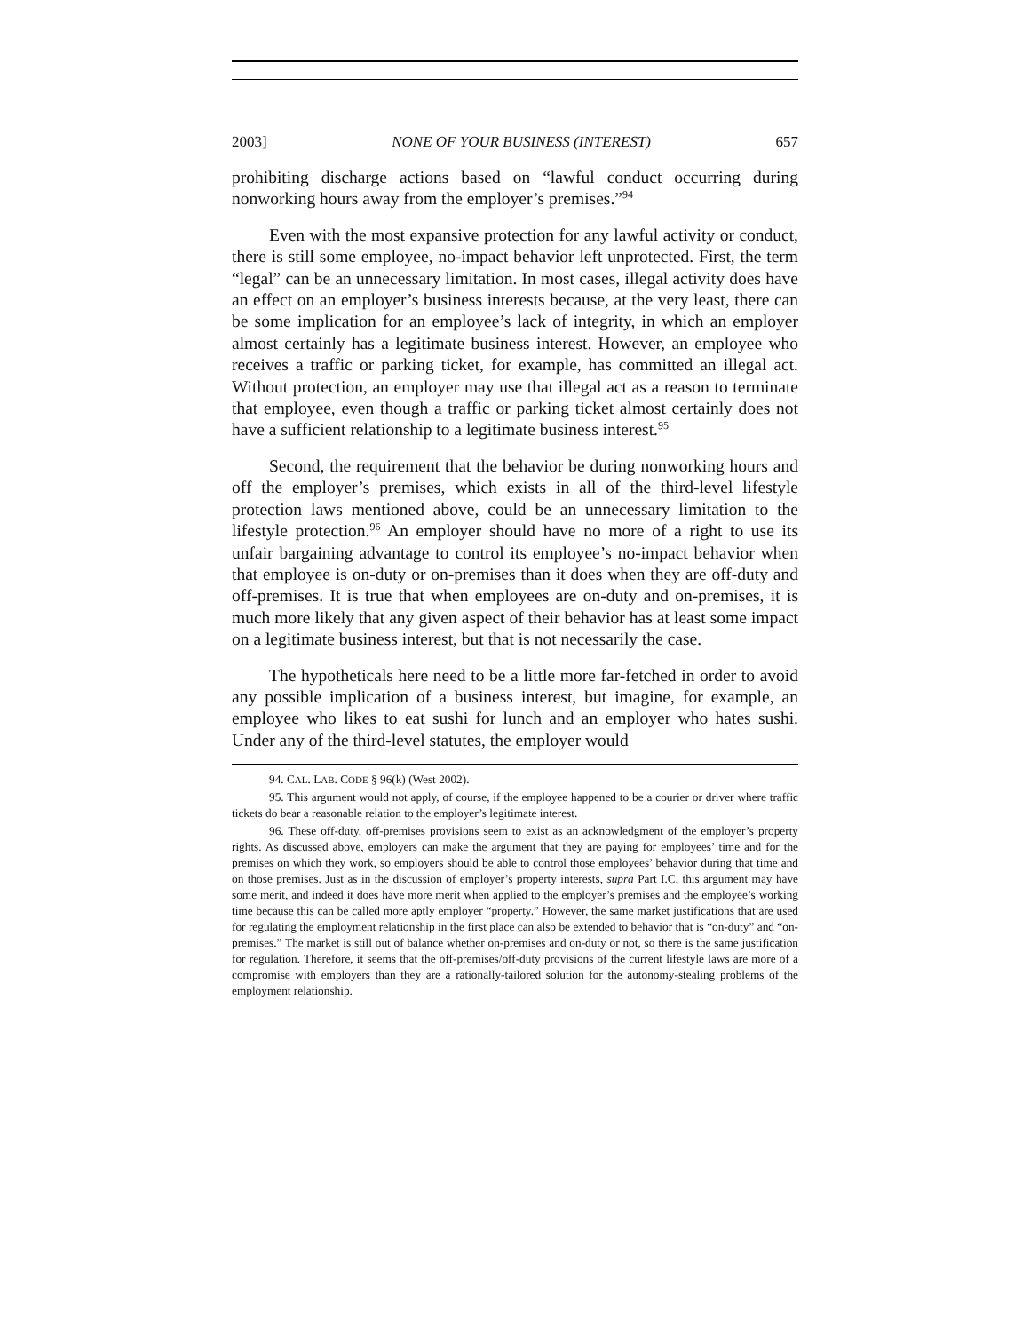2003] NONE OF YOUR BUSINESS (INTEREST) 657
prohibiting discharge actions based on “lawful conduct occurring during nonworking hours away from the employer’s premises.”<sup>94</sup>
Even with the most expansive protection for any lawful activity or conduct, there is still some employee, no-impact behavior left unprotected. First, the term “legal” can be an unnecessary limitation. In most cases, illegal activity does have an effect on an employer’s business interests because, at the very least, there can be some implication for an employee’s lack of integrity, in which an employer almost certainly has a legitimate business interest. However, an employee who receives a traffic or parking ticket, for example, has committed an illegal act. Without protection, an employer may use that illegal act as a reason to terminate that employee, even though a traffic or parking ticket almost certainly does not have a sufficient relationship to a legitimate business interest.<sup>95</sup>
Second, the requirement that the behavior be during nonworking hours and off the employer’s premises, which exists in all of the third-level lifestyle protection laws mentioned above, could be an unnecessary limitation to the lifestyle protection.<sup>96</sup> An employer should have no more of a right to use its unfair bargaining advantage to control its employee’s no-impact behavior when that employee is on-duty or on-premises than it does when they are off-duty and off-premises. It is true that when employees are on-duty and on-premises, it is much more likely that any given aspect of their behavior has at least some impact on a legitimate business interest, but that is not necessarily the case.
The hypotheticals here need to be a little more far-fetched in order to avoid any possible implication of a business interest, but imagine, for example, an employee who likes to eat sushi for lunch and an employer who hates sushi. Under any of the third-level statutes, the employer would
94. CAL. LAB. CODE § 96(k) (West 2002).
95. This argument would not apply, of course, if the employee happened to be a courier or driver where traffic tickets do bear a reasonable relation to the employer’s legitimate interest.
96. These off-duty, off-premises provisions seem to exist as an acknowledgment of the employer’s property rights. As discussed above, employers can make the argument that they are paying for employees’ time and for the premises on which they work, so employers should be able to control those employees’ behavior during that time and on those premises. Just as in the discussion of employer’s property interests, supra Part I.C, this argument may have some merit, and indeed it does have more merit when applied to the employer’s premises and the employee’s working time because this can be called more aptly employer “property.” However, the same market justifications that are used for regulating the employment relationship in the first place can also be extended to behavior that is “on-duty” and “on-premises.” The market is still out of balance whether on-premises and on-duty or not, so there is the same justification for regulation. Therefore, it seems that the off-premises/off-duty provisions of the current lifestyle laws are more of a compromise with employers than they are a rationally-tailored solution for the autonomy-stealing problems of the employment relationship.